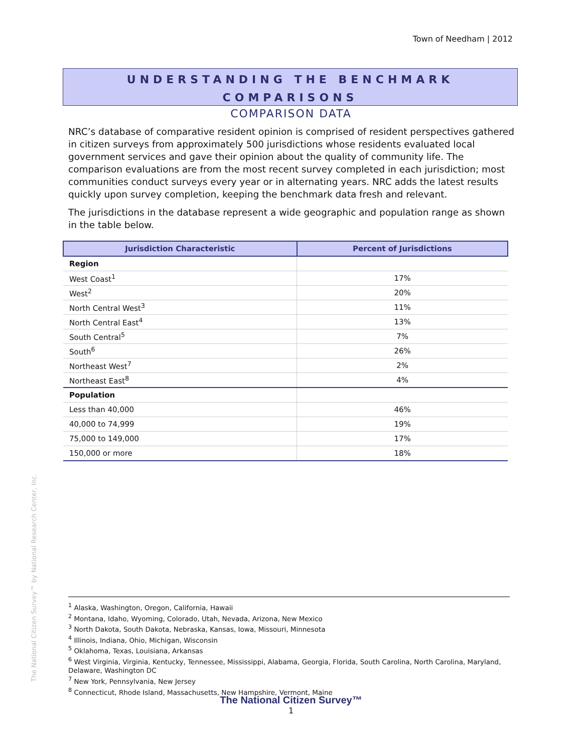Town of Needham | 2012
UNDERSTANDING THE BENCHMARK
COMPARISONS
COMPARISON DATA
NRC’s database of comparative resident opinion is comprised of resident perspectives gathered in citizen surveys from approximately 500 jurisdictions whose residents evaluated local government services and gave their opinion about the quality of community life. The comparison evaluations are from the most recent survey completed in each jurisdiction; most communities conduct surveys every year or in alternating years. NRC adds the latest results quickly upon survey completion, keeping the benchmark data fresh and relevant.
The jurisdictions in the database represent a wide geographic and population range as shown in the table below.
| Jurisdiction Characteristic | Percent of Jurisdictions |
| --- | --- |
| Region | |
| West Coast<sup>1</sup> | 17% |
| West<sup>2</sup> | 20% |
| North Central West<sup>3</sup> | 11% |
| North Central East<sup>4</sup> | 13% |
| South Central<sup>5</sup> | 7% |
| South<sup>6</sup> | 26% |
| Northeast West<sup>7</sup> | 2% |
| Northeast East<sup>8</sup> | 4% |
| Population | |
| Less than 40,000 | 46% |
| 40,000 to 74,999 | 19% |
| 75,000 to 149,000 | 17% |
| 150,000 or more | 18% |
The National Citizen Survey™ by National Research Center, Inc.
<sup>1</sup> Alaska, Washington, Oregon, California, Hawaii
<sup>2</sup> Montana, Idaho, Wyoming, Colorado, Utah, Nevada, Arizona, New Mexico
<sup>3</sup> North Dakota, South Dakota, Nebraska, Kansas, Iowa, Missouri, Minnesota
<sup>4</sup> Illinois, Indiana, Ohio, Michigan, Wisconsin
<sup>5</sup> Oklahoma, Texas, Louisiana, Arkansas
<sup>6</sup> West Virginia, Virginia, Kentucky, Tennessee, Mississippi, Alabama, Georgia, Florida, South Carolina, North Carolina, Maryland, Delaware, Washington DC
<sup>7</sup> New York, Pennsylvania, New Jersey
<sup>8</sup> Connecticut, Rhode Island, Massachusetts, New Hampshire, Vermont, Maine
The National Citizen Survey™
1